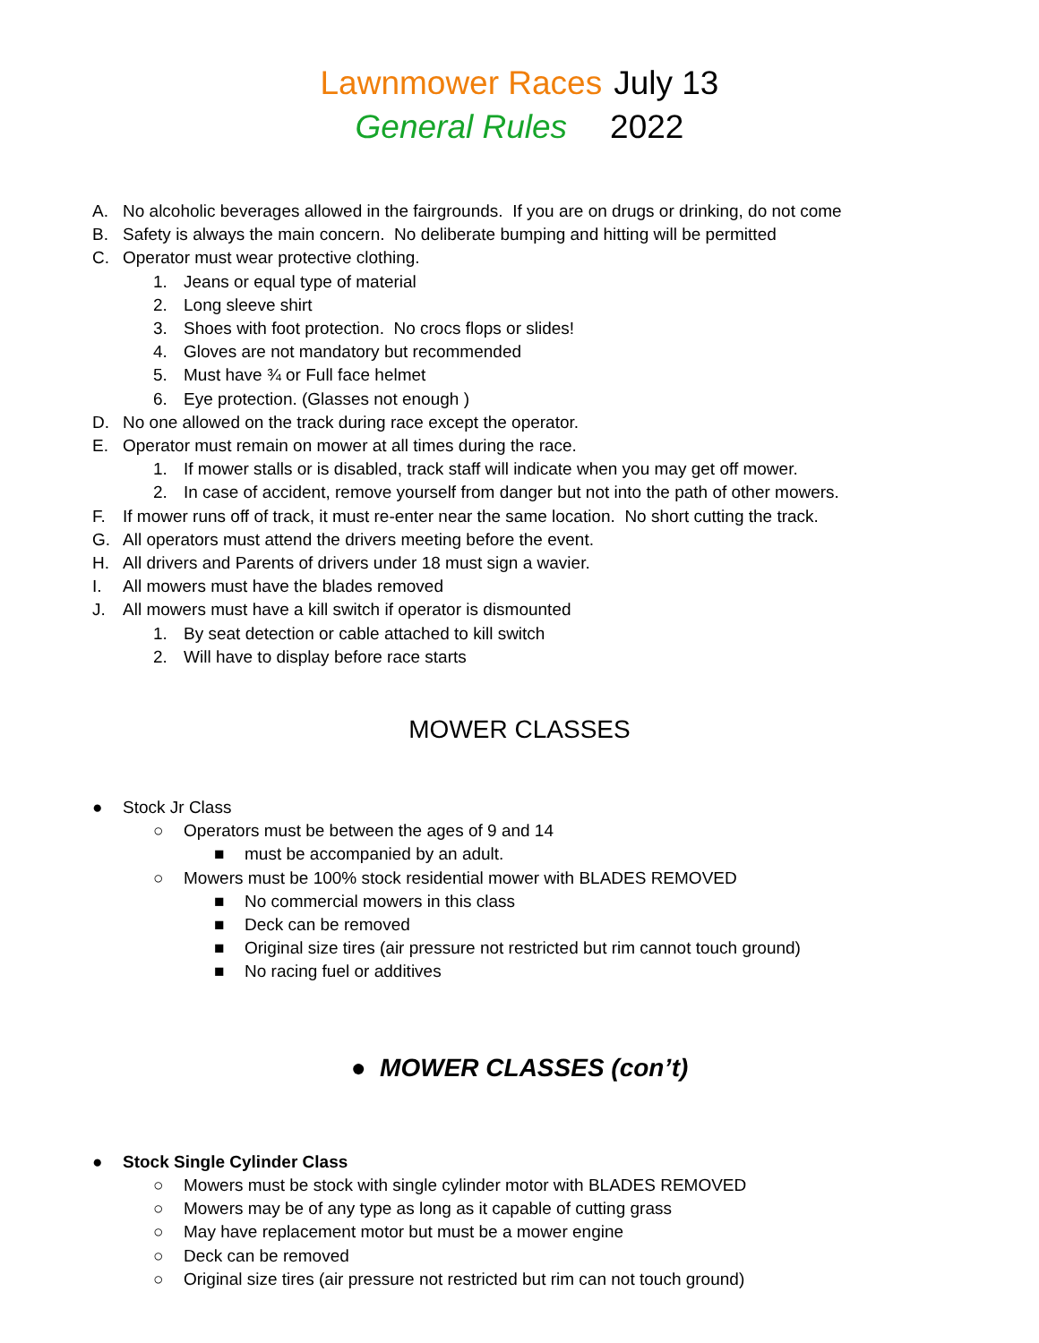Lawnmower Races July 13
General Rules 2022
A. No alcoholic beverages allowed in the fairgrounds. If you are on drugs or drinking, do not come
B. Safety is always the main concern. No deliberate bumping and hitting will be permitted
C. Operator must wear protective clothing.
1. Jeans or equal type of material
2. Long sleeve shirt
3. Shoes with foot protection. No crocs flops or slides!
4. Gloves are not mandatory but recommended
5. Must have ¾ or Full face helmet
6. Eye protection. (Glasses not enough )
D. No one allowed on the track during race except the operator.
E. Operator must remain on mower at all times during the race.
1. If mower stalls or is disabled, track staff will indicate when you may get off mower.
2. In case of accident, remove yourself from danger but not into the path of other mowers.
F. If mower runs off of track, it must re-enter near the same location. No short cutting the track.
G. All operators must attend the drivers meeting before the event.
H. All drivers and Parents of drivers under 18 must sign a wavier.
I. All mowers must have the blades removed
J. All mowers must have a kill switch if operator is dismounted
1. By seat detection or cable attached to kill switch
2. Will have to display before race starts
MOWER CLASSES
● Stock Jr Class
○ Operators must be between the ages of 9 and 14
■ must be accompanied by an adult.
○ Mowers must be 100% stock residential mower with BLADES REMOVED
■ No commercial mowers in this class
■ Deck can be removed
■ Original size tires (air pressure not restricted but rim cannot touch ground)
■ No racing fuel or additives
● MOWER CLASSES (con’t)
● Stock Single Cylinder Class
○ Mowers must be stock with single cylinder motor with BLADES REMOVED
○ Mowers may be of any type as long as it capable of cutting grass
○ May have replacement motor but must be a mower engine
○ Deck can be removed
○ Original size tires (air pressure not restricted but rim can not touch ground)